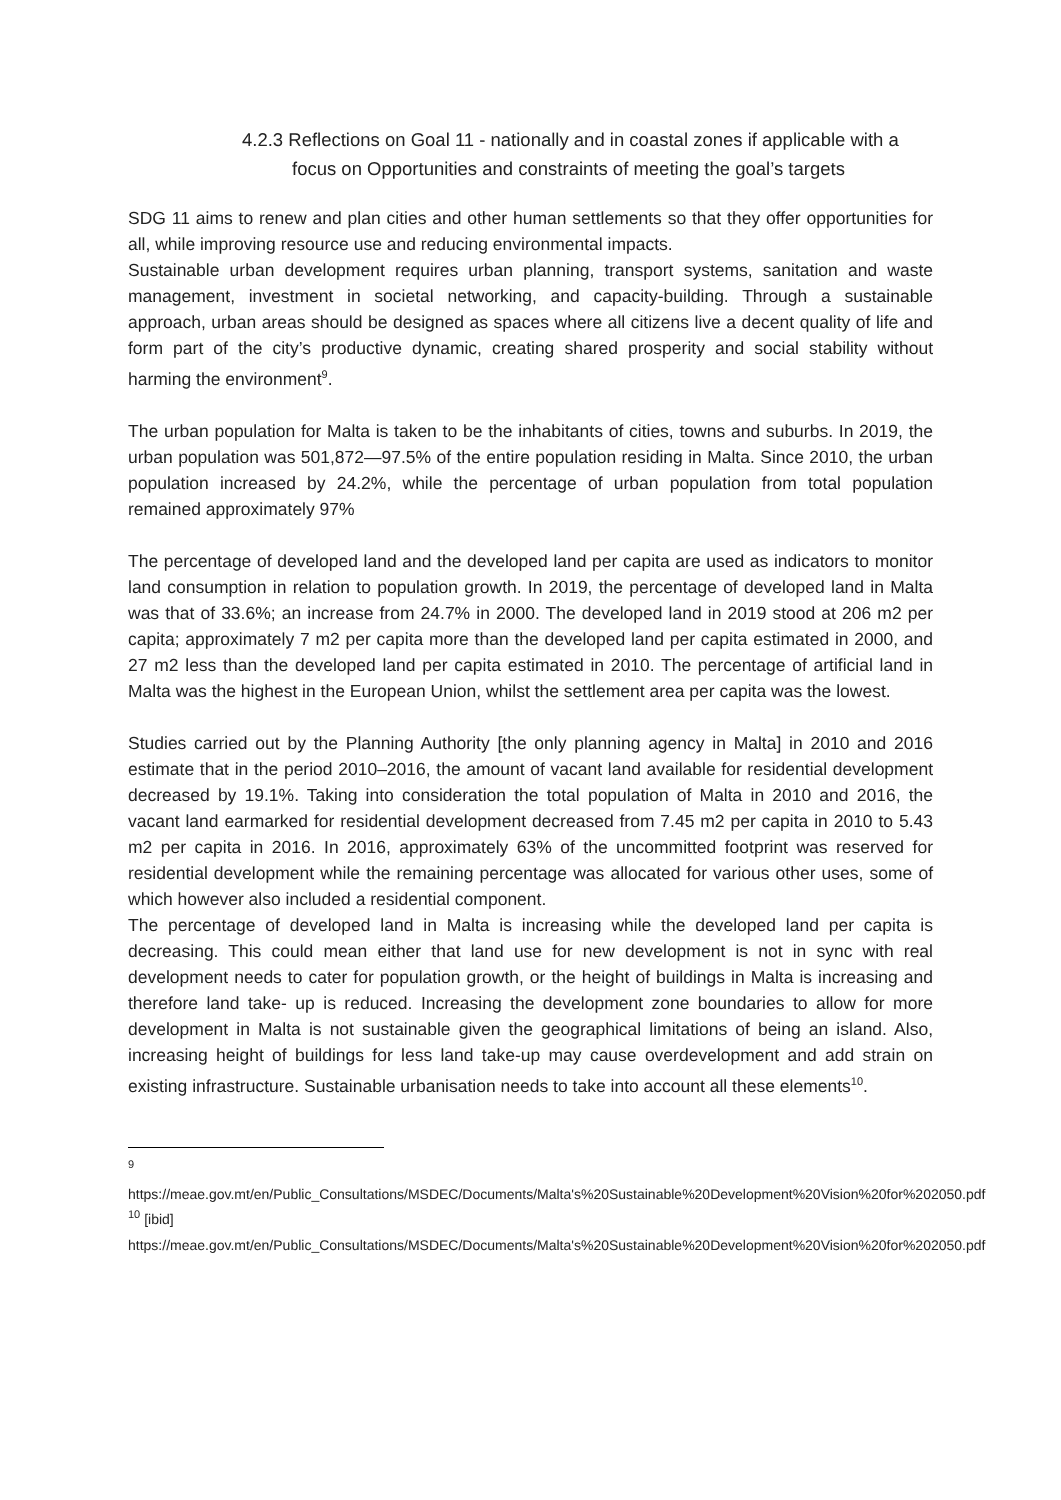4.2.3 Reflections on Goal 11 - nationally and in coastal zones if applicable with a
focus on Opportunities and constraints of meeting the goal’s targets
SDG 11 aims to renew and plan cities and other human settlements so that they offer opportunities for all, while improving resource use and reducing environmental impacts.
Sustainable urban development requires urban planning, transport systems, sanitation and waste management, investment in societal networking, and capacity-building. Through a sustainable approach, urban areas should be designed as spaces where all citizens live a decent quality of life and form part of the city’s productive dynamic, creating shared prosperity and social stability without harming the environment<sup>9</sup>.
The urban population for Malta is taken to be the inhabitants of cities, towns and suburbs. In 2019, the urban population was 501,872—97.5% of the entire population residing in Malta. Since 2010, the urban population increased by 24.2%, while the percentage of urban population from total population remained approximately 97%
The percentage of developed land and the developed land per capita are used as indicators to monitor land consumption in relation to population growth. In 2019, the percentage of developed land in Malta was that of 33.6%; an increase from 24.7% in 2000. The developed land in 2019 stood at 206 m2 per capita; approximately 7 m2 per capita more than the developed land per capita estimated in 2000, and 27 m2 less than the developed land per capita estimated in 2010. The percentage of artificial land in Malta was the highest in the European Union, whilst the settlement area per capita was the lowest.
Studies carried out by the Planning Authority [the only planning agency in Malta] in 2010 and 2016 estimate that in the period 2010–2016, the amount of vacant land available for residential development decreased by 19.1%. Taking into consideration the total population of Malta in 2010 and 2016, the vacant land earmarked for residential development decreased from 7.45 m2 per capita in 2010 to 5.43 m2 per capita in 2016. In 2016, approximately 63% of the uncommitted footprint was reserved for residential development while the remaining percentage was allocated for various other uses, some of which however also included a residential component.
The percentage of developed land in Malta is increasing while the developed land per capita is decreasing. This could mean either that land use for new development is not in sync with real development needs to cater for population growth, or the height of buildings in Malta is increasing and therefore land take- up is reduced. Increasing the development zone boundaries to allow for more development in Malta is not sustainable given the geographical limitations of being an island. Also, increasing height of buildings for less land take-up may cause overdevelopment and add strain on existing infrastructure. Sustainable urbanisation needs to take into account all these elements<sup>10</sup>.
<sup>9</sup>
https://meae.gov.mt/en/Public_Consultations/MSDEC/Documents/Malta's%20Sustainable%20Development%20Vision%20for%202050.pdf
<sup>10</sup> [ibid]
https://meae.gov.mt/en/Public_Consultations/MSDEC/Documents/Malta's%20Sustainable%20Development%20Vision%20for%202050.pdf